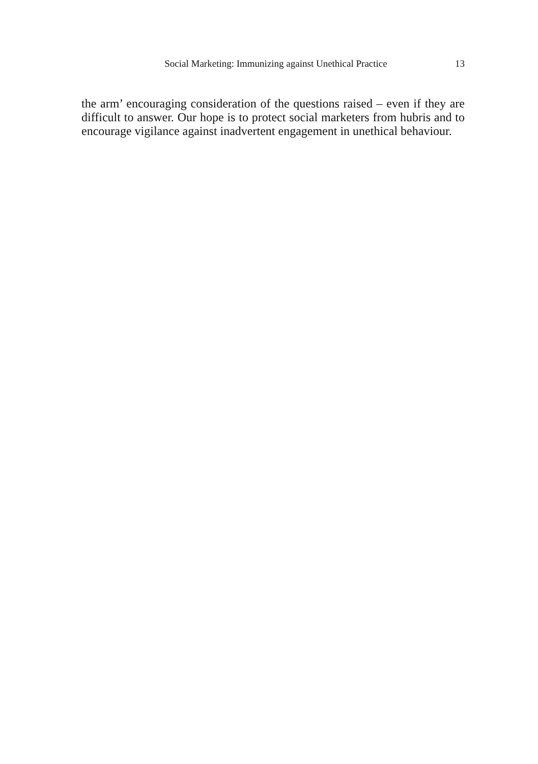Social Marketing: Immunizing against Unethical Practice 13
the arm’ encouraging consideration of the questions raised – even if they are difficult to answer. Our hope is to protect social marketers from hubris and to encourage vigilance against inadvertent engagement in unethical behaviour.